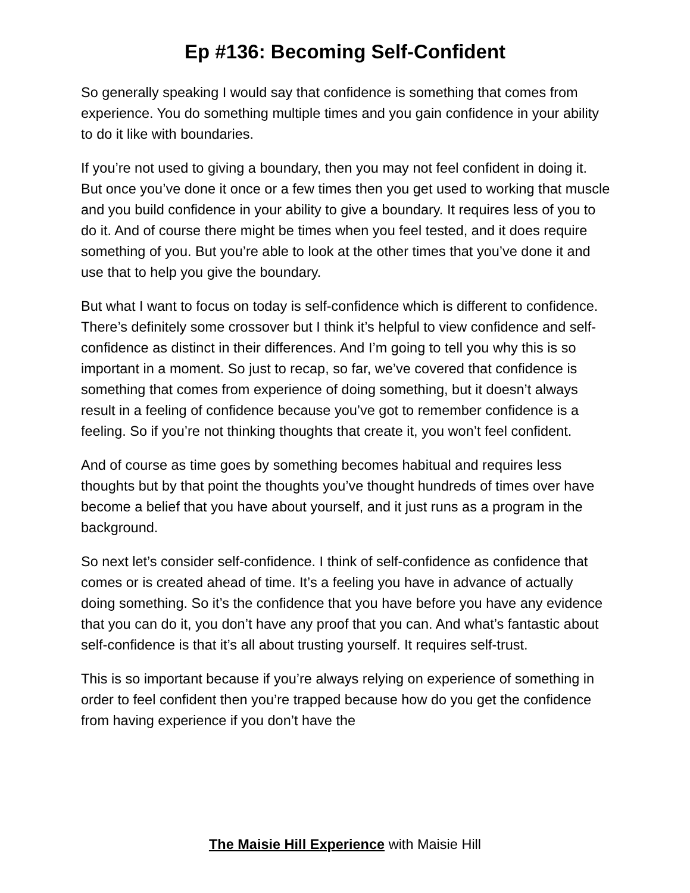Ep #136: Becoming Self-Confident
So generally speaking I would say that confidence is something that comes from experience. You do something multiple times and you gain confidence in your ability to do it like with boundaries.
If you’re not used to giving a boundary, then you may not feel confident in doing it. But once you’ve done it once or a few times then you get used to working that muscle and you build confidence in your ability to give a boundary. It requires less of you to do it. And of course there might be times when you feel tested, and it does require something of you. But you’re able to look at the other times that you’ve done it and use that to help you give the boundary.
But what I want to focus on today is self-confidence which is different to confidence. There’s definitely some crossover but I think it’s helpful to view confidence and self-confidence as distinct in their differences. And I’m going to tell you why this is so important in a moment. So just to recap, so far, we’ve covered that confidence is something that comes from experience of doing something, but it doesn’t always result in a feeling of confidence because you’ve got to remember confidence is a feeling. So if you’re not thinking thoughts that create it, you won’t feel confident.
And of course as time goes by something becomes habitual and requires less thoughts but by that point the thoughts you’ve thought hundreds of times over have become a belief that you have about yourself, and it just runs as a program in the background.
So next let’s consider self-confidence. I think of self-confidence as confidence that comes or is created ahead of time. It’s a feeling you have in advance of actually doing something. So it’s the confidence that you have before you have any evidence that you can do it, you don’t have any proof that you can. And what’s fantastic about self-confidence is that it’s all about trusting yourself. It requires self-trust.
This is so important because if you’re always relying on experience of something in order to feel confident then you’re trapped because how do you get the confidence from having experience if you don’t have the
The Maisie Hill Experience with Maisie Hill